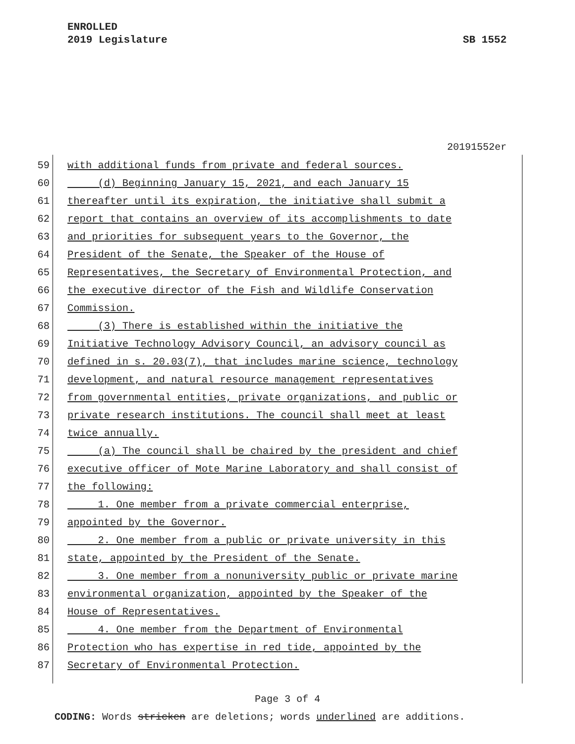ENROLLED
2019 Legislature SB 1552
20191552er
59 with additional funds from private and federal sources.
60 (d) Beginning January 15, 2021, and each January 15
61 thereafter until its expiration, the initiative shall submit a
62 report that contains an overview of its accomplishments to date
63 and priorities for subsequent years to the Governor, the
64 President of the Senate, the Speaker of the House of
65 Representatives, the Secretary of Environmental Protection, and
66 the executive director of the Fish and Wildlife Conservation
67 Commission.
68 (3) There is established within the initiative the
69 Initiative Technology Advisory Council, an advisory council as
70 defined in s. 20.03(7), that includes marine science, technology
71 development, and natural resource management representatives
72 from governmental entities, private organizations, and public or
73 private research institutions. The council shall meet at least
74 twice annually.
75 (a) The council shall be chaired by the president and chief
76 executive officer of Mote Marine Laboratory and shall consist of
77 the following:
78 1. One member from a private commercial enterprise,
79 appointed by the Governor.
80 2. One member from a public or private university in this
81 state, appointed by the President of the Senate.
82 3. One member from a nonuniversity public or private marine
83 environmental organization, appointed by the Speaker of the
84 House of Representatives.
85 4. One member from the Department of Environmental
86 Protection who has expertise in red tide, appointed by the
87 Secretary of Environmental Protection.
Page 3 of 4
CODING: Words stricken are deletions; words underlined are additions.